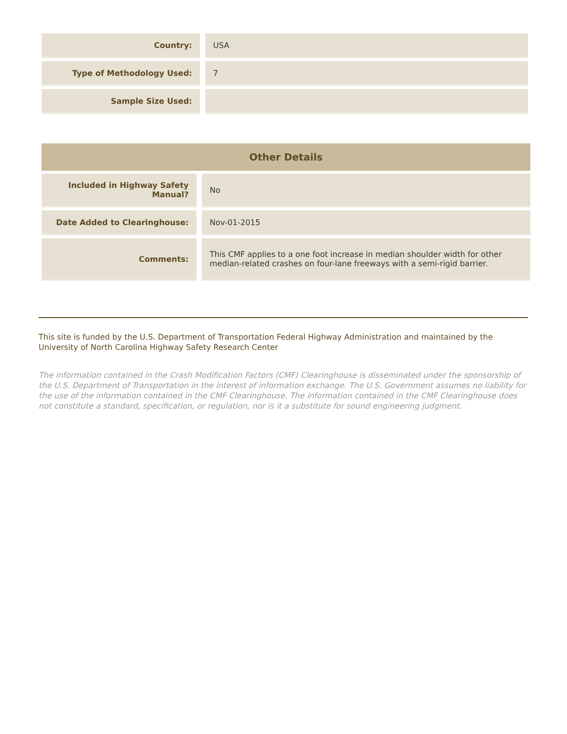| Country: | USA |
| Type of Methodology Used: | 7 |
| Sample Size Used: | |
| Other Details | |
| --- | --- |
| Included in Highway Safety Manual? | No |
| Date Added to Clearinghouse: | Nov-01-2015 |
| Comments: | This CMF applies to a one foot increase in median shoulder width for other median-related crashes on four-lane freeways with a semi-rigid barrier. |
This site is funded by the U.S. Department of Transportation Federal Highway Administration and maintained by the University of North Carolina Highway Safety Research Center
The information contained in the Crash Modification Factors (CMF) Clearinghouse is disseminated under the sponsorship of the U.S. Department of Transportation in the interest of information exchange. The U.S. Government assumes no liability for the use of the information contained in the CMF Clearinghouse. The information contained in the CMF Clearinghouse does not constitute a standard, specification, or regulation, nor is it a substitute for sound engineering judgment.